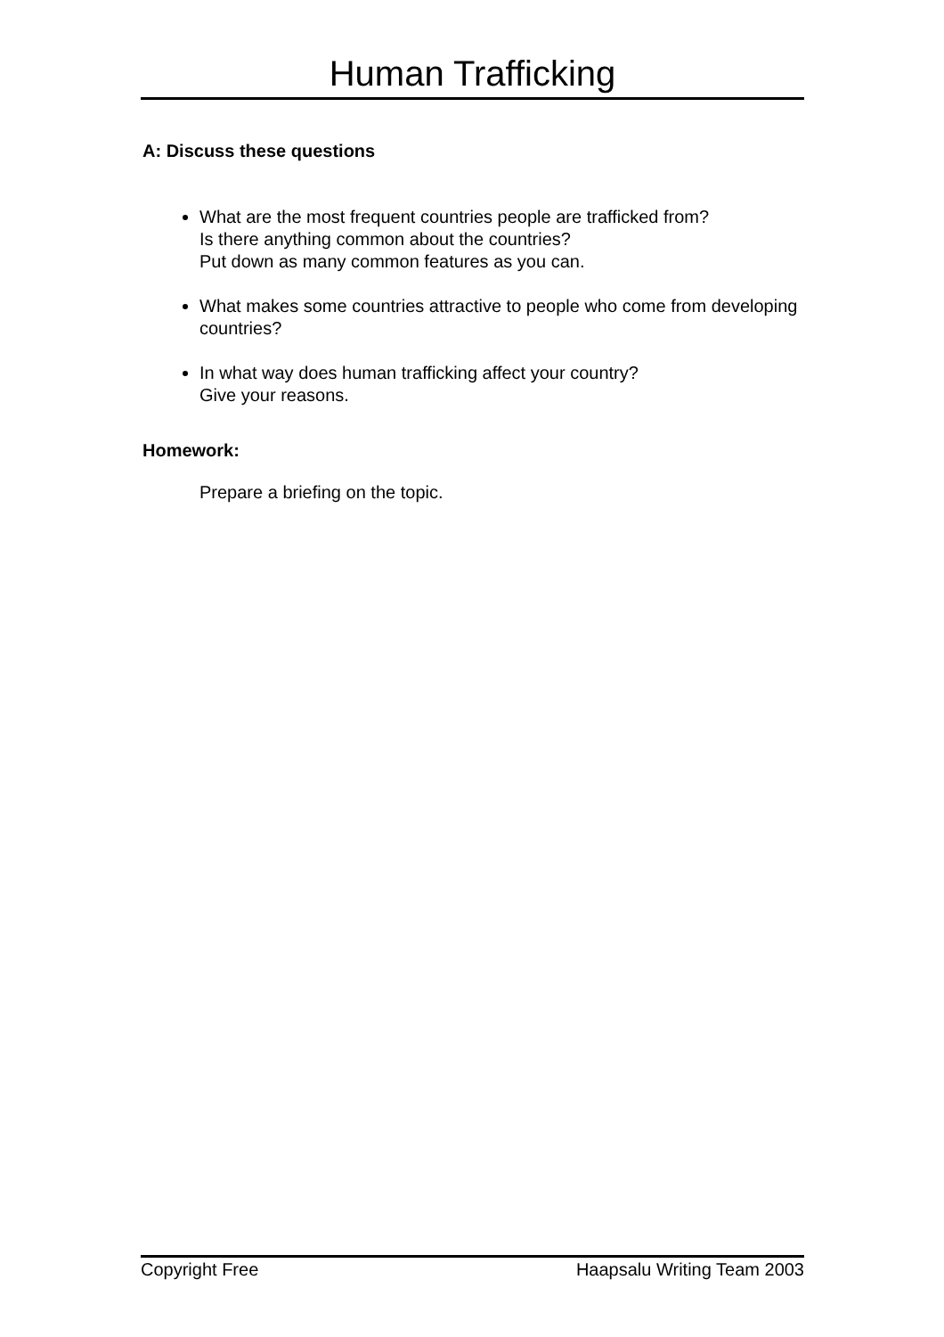Human Trafficking
A: Discuss these questions
What are the most frequent countries people are trafficked from?
Is there anything common about the countries?
Put down as many common features as you can.
What makes some countries attractive to people who come from developing countries?
In what way does human trafficking affect your country?
Give your reasons.
Homework:
Prepare a briefing on the topic.
Copyright Free Haapsalu Writing Team 2003